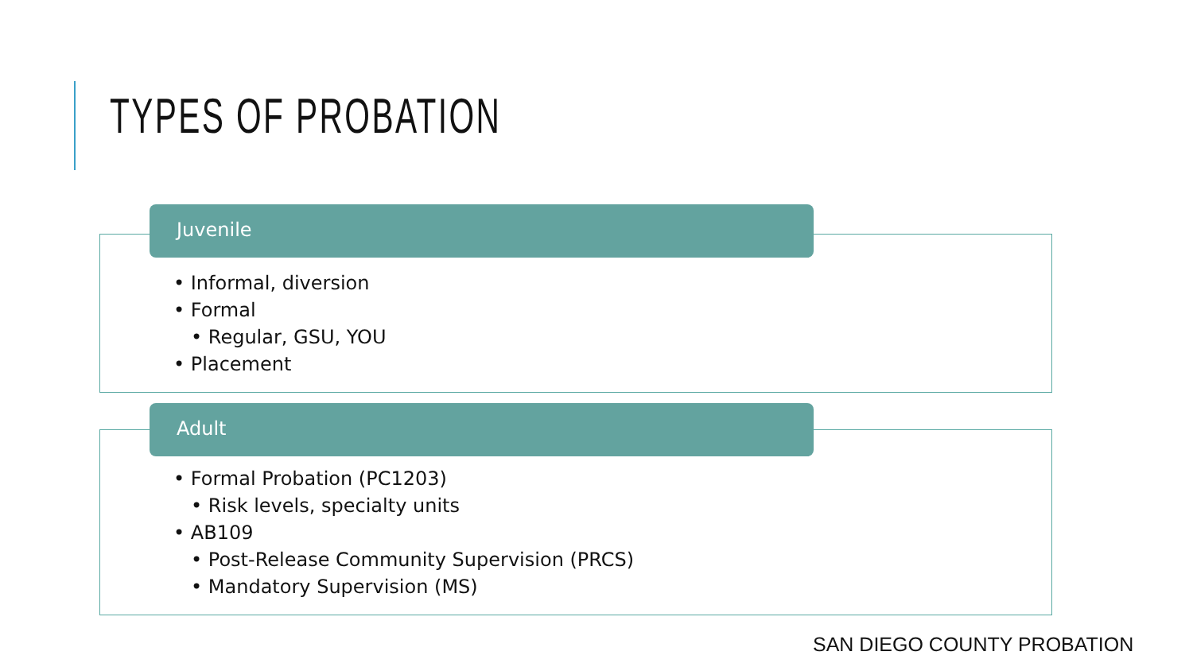TYPES OF PROBATION
Juvenile
• Informal, diversion
• Formal
• Regular, GSU, YOU
• Placement
Adult
• Formal Probation (PC1203)
• Risk levels, specialty units
• AB109
• Post-Release Community Supervision (PRCS)
• Mandatory Supervision (MS)
SAN DIEGO COUNTY PROBATION